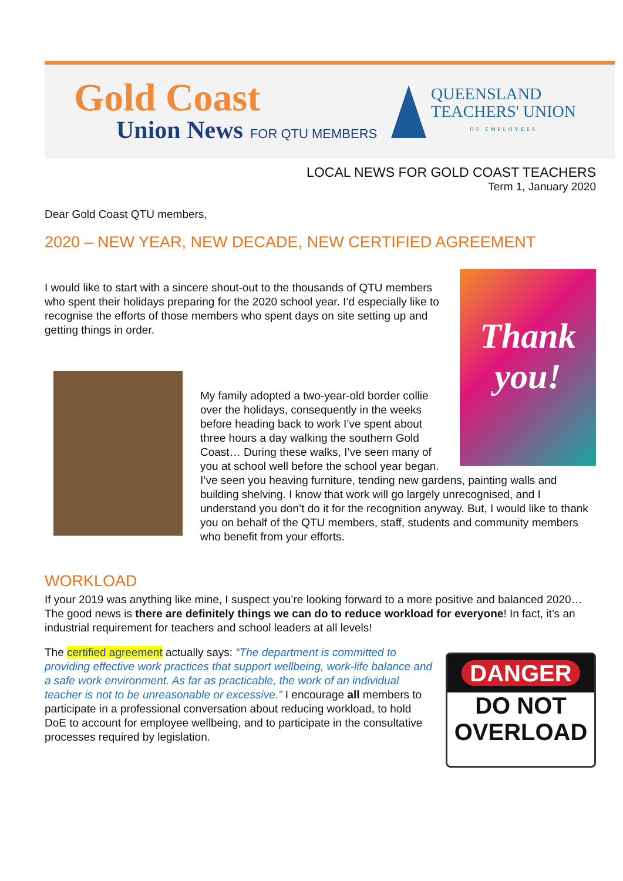Gold Coast
Union News FOR QTU MEMBERS
QUEENSLAND
TEACHERS' UNION
OF EMPLOYEES
LOCAL NEWS FOR GOLD COAST TEACHERS
Term 1, January 2020
Dear Gold Coast QTU members,
2020 – NEW YEAR, NEW DECADE, NEW CERTIFIED AGREEMENT
Thank you!
I would like to start with a sincere shout-out to the thousands of QTU members who spent their holidays preparing for the 2020 school year. I’d especially like to recognise the efforts of those members who spent days on site setting up and getting things in order.
My family adopted a two-year-old border collie over the holidays, consequently in the weeks before heading back to work I’ve spent about three hours a day walking the southern Gold Coast… During these walks, I’ve seen many of you at school well before the school year began. I’ve seen you heaving furniture, tending new gardens, painting walls and building shelving. I know that work will go largely unrecognised, and I understand you don’t do it for the recognition anyway. But, I would like to thank you on behalf of the QTU members, staff, students and community members who benefit from your efforts.
WORKLOAD
If your 2019 was anything like mine, I suspect you’re looking forward to a more positive and balanced 2020… The good news is there are definitely things we can do to reduce workload for everyone! In fact, it’s an industrial requirement for teachers and school leaders at all levels!
DANGER
DO NOT
OVERLOAD
The certified agreement actually says: “The department is committed to providing effective work practices that support wellbeing, work-life balance and a safe work environment. As far as practicable, the work of an individual teacher is not to be unreasonable or excessive.” I encourage all members to participate in a professional conversation about reducing workload, to hold DoE to account for employee wellbeing, and to participate in the consultative processes required by legislation.